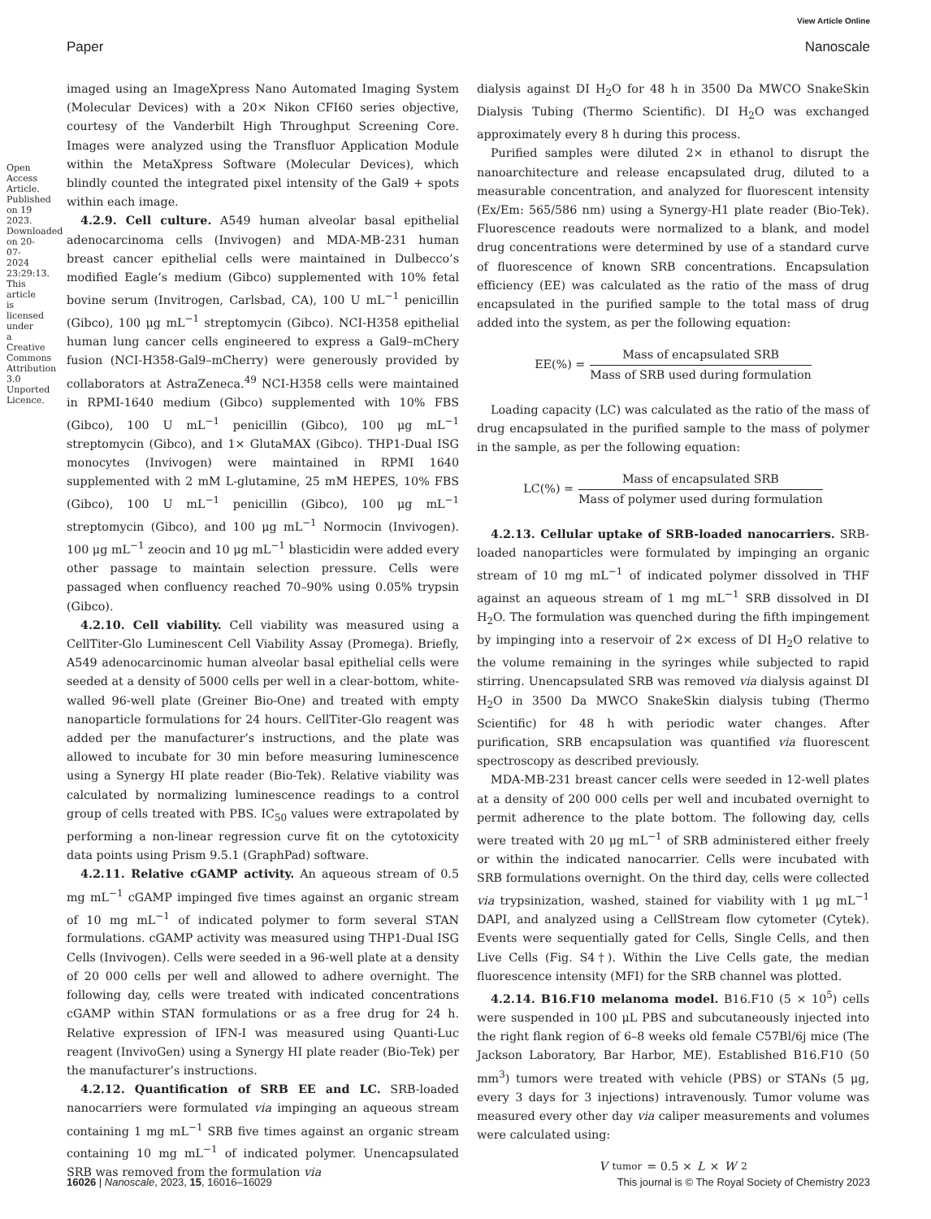View Article Online
Paper Nanoscale
imaged using an ImageXpress Nano Automated Imaging System (Molecular Devices) with a 20× Nikon CFI60 series objective, courtesy of the Vanderbilt High Throughput Screening Core. Images were analyzed using the Transfluor Application Module within the MetaXpress Software (Molecular Devices), which blindly counted the integrated pixel intensity of the Gal9 + spots within each image.
4.2.9. Cell culture. A549 human alveolar basal epithelial adenocarcinoma cells (Invivogen) and MDA-MB-231 human breast cancer epithelial cells were maintained in Dulbecco’s modified Eagle’s medium (Gibco) supplemented with 10% fetal bovine serum (Invitrogen, Carlsbad, CA), 100 U mL<sup>−1</sup> penicillin (Gibco), 100 μg mL<sup>−1</sup> streptomycin (Gibco). NCI-H358 epithelial human lung cancer cells engineered to express a Gal9–mChery fusion (NCI-H358-Gal9–mCherry) were generously provided by collaborators at AstraZeneca.<sup>49</sup> NCI-H358 cells were maintained in RPMI-1640 medium (Gibco) supplemented with 10% FBS (Gibco), 100 U mL<sup>−1</sup> penicillin (Gibco), 100 μg mL<sup>−1</sup> streptomycin (Gibco), and 1× GlutaMAX (Gibco). THP1-Dual ISG monocytes (Invivogen) were maintained in RPMI 1640 supplemented with 2 mM L-glutamine, 25 mM HEPES, 10% FBS (Gibco), 100 U mL<sup>−1</sup> penicillin (Gibco), 100 μg mL<sup>−1</sup> streptomycin (Gibco), and 100 μg mL<sup>−1</sup> Normocin (Invivogen). 100 μg mL<sup>−1</sup> zeocin and 10 μg mL<sup>−1</sup> blasticidin were added every other passage to maintain selection pressure. Cells were passaged when confluency reached 70–90% using 0.05% trypsin (Gibco).
4.2.10. Cell viability. Cell viability was measured using a CellTiter-Glo Luminescent Cell Viability Assay (Promega). Briefly, A549 adenocarcinomic human alveolar basal epithelial cells were seeded at a density of 5000 cells per well in a clear-bottom, white-walled 96-well plate (Greiner Bio-One) and treated with empty nanoparticle formulations for 24 hours. CellTiter-Glo reagent was added per the manufacturer’s instructions, and the plate was allowed to incubate for 30 min before measuring luminescence using a Synergy HI plate reader (Bio-Tek). Relative viability was calculated by normalizing luminescence readings to a control group of cells treated with PBS. IC<sub>50</sub> values were extrapolated by performing a non-linear regression curve fit on the cytotoxicity data points using Prism 9.5.1 (GraphPad) software.
4.2.11. Relative cGAMP activity. An aqueous stream of 0.5 mg mL<sup>−1</sup> cGAMP impinged five times against an organic stream of 10 mg mL<sup>−1</sup> of indicated polymer to form several STAN formulations. cGAMP activity was measured using THP1-Dual ISG Cells (Invivogen). Cells were seeded in a 96-well plate at a density of 20 000 cells per well and allowed to adhere overnight. The following day, cells were treated with indicated concentrations cGAMP within STAN formulations or as a free drug for 24 h. Relative expression of IFN-I was measured using Quanti-Luc reagent (InvivoGen) using a Synergy HI plate reader (Bio-Tek) per the manufacturer’s instructions.
4.2.12. Quantification of SRB EE and LC. SRB-loaded nanocarriers were formulated via impinging an aqueous stream containing 1 mg mL<sup>−1</sup> SRB five times against an organic stream containing 10 mg mL<sup>−1</sup> of indicated polymer. Unencapsulated SRB was removed from the formulation via
dialysis against DI H<sub>2</sub>O for 48 h in 3500 Da MWCO SnakeSkin Dialysis Tubing (Thermo Scientific). DI H<sub>2</sub>O was exchanged approximately every 8 h during this process.
Purified samples were diluted 2× in ethanol to disrupt the nanoarchitecture and release encapsulated drug, diluted to a measurable concentration, and analyzed for fluorescent intensity (Ex/Em: 565/586 nm) using a Synergy-H1 plate reader (Bio-Tek). Fluorescence readouts were normalized to a blank, and model drug concentrations were determined by use of a standard curve of fluorescence of known SRB concentrations. Encapsulation efficiency (EE) was calculated as the ratio of the mass of drug encapsulated in the purified sample to the total mass of drug added into the system, as per the following equation:
EE(%) =
Mass of encapsulated SRB
Mass of SRB used during formulation
Loading capacity (LC) was calculated as the ratio of the mass of drug encapsulated in the purified sample to the mass of polymer in the sample, as per the following equation:
LC(%) =
Mass of encapsulated SRB
Mass of polymer used during formulation
4.2.13. Cellular uptake of SRB-loaded nanocarriers. SRB-loaded nanoparticles were formulated by impinging an organic stream of 10 mg mL<sup>−1</sup> of indicated polymer dissolved in THF against an aqueous stream of 1 mg mL<sup>−1</sup> SRB dissolved in DI H<sub>2</sub>O. The formulation was quenched during the fifth impingement by impinging into a reservoir of 2× excess of DI H<sub>2</sub>O relative to the volume remaining in the syringes while subjected to rapid stirring. Unencapsulated SRB was removed via dialysis against DI H<sub>2</sub>O in 3500 Da MWCO SnakeSkin dialysis tubing (Thermo Scientific) for 48 h with periodic water changes. After purification, SRB encapsulation was quantified via fluorescent spectroscopy as described previously.
MDA-MB-231 breast cancer cells were seeded in 12-well plates at a density of 200 000 cells per well and incubated overnight to permit adherence to the plate bottom. The following day, cells were treated with 20 μg mL<sup>−1</sup> of SRB administered either freely or within the indicated nanocarrier. Cells were incubated with SRB formulations overnight. On the third day, cells were collected via trypsinization, washed, stained for viability with 1 μg mL<sup>−1</sup> DAPI, and analyzed using a CellStream flow cytometer (Cytek). Events were sequentially gated for Cells, Single Cells, and then Live Cells (Fig. S4†). Within the Live Cells gate, the median fluorescence intensity (MFI) for the SRB channel was plotted.
4.2.14. B16.F10 melanoma model. B16.F10 (5 × 10<sup>5</sup>) cells were suspended in 100 μL PBS and subcutaneously injected into the right flank region of 6–8 weeks old female C57Bl/6j mice (The Jackson Laboratory, Bar Harbor, ME). Established B16.F10 (50 mm<sup>3</sup>) tumors were treated with vehicle (PBS) or STANs (5 μg, every 3 days for 3 injections) intravenously. Tumor volume was measured every other day via caliper measurements and volumes were calculated using:
V<sub>tumor</sub> = 0.5 × L × W<sup>2</sup>
Open Access Article. Published on 19 2023. Downloaded on 20-07-2024 23:29:13. This article is licensed under a Creative Commons Attribution 3.0 Unported Licence.
16026 | Nanoscale, 2023, 15, 16016–16029 This journal is © The Royal Society of Chemistry 2023